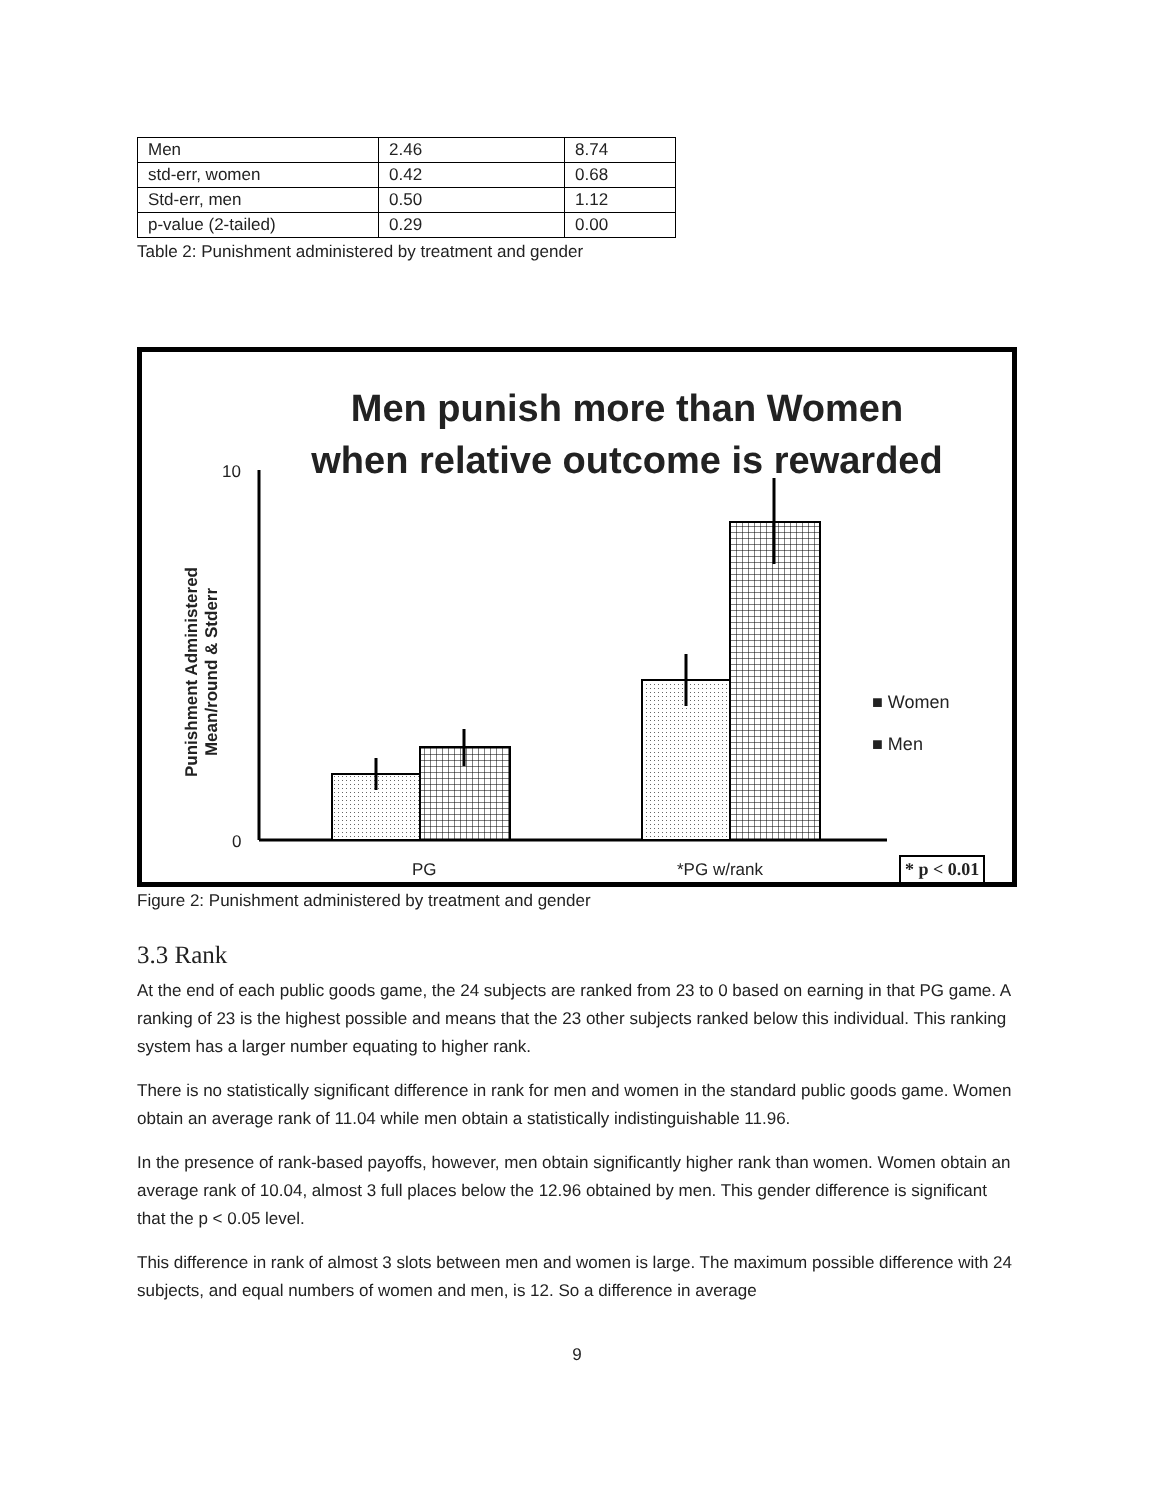| Men | 2.46 | 8.74 |
| std-err, women | 0.42 | 0.68 |
| Std-err, men | 0.50 | 1.12 |
| p-value (2-tailed) | 0.29 | 0.00 |
Table 2: Punishment administered by treatment and gender
Men punish more than Women
when relative outcome is rewarded
10
0
Punishment Administered Mean/round & Stderr
■ Women
■ Men
PG *PG w/rank * p < 0.01
Figure 2: Punishment administered by treatment and gender
3.3 Rank
At the end of each public goods game, the 24 subjects are ranked from 23 to 0 based on earning in that PG game. A ranking of 23 is the highest possible and means that the 23 other subjects ranked below this individual. This ranking system has a larger number equating to higher rank.
There is no statistically significant difference in rank for men and women in the standard public goods game. Women obtain an average rank of 11.04 while men obtain a statistically indistinguishable 11.96.
In the presence of rank-based payoffs, however, men obtain significantly higher rank than women. Women obtain an average rank of 10.04, almost 3 full places below the 12.96 obtained by men. This gender difference is significant that the p < 0.05 level.
This difference in rank of almost 3 slots between men and women is large. The maximum possible difference with 24 subjects, and equal numbers of women and men, is 12. So a difference in average
9